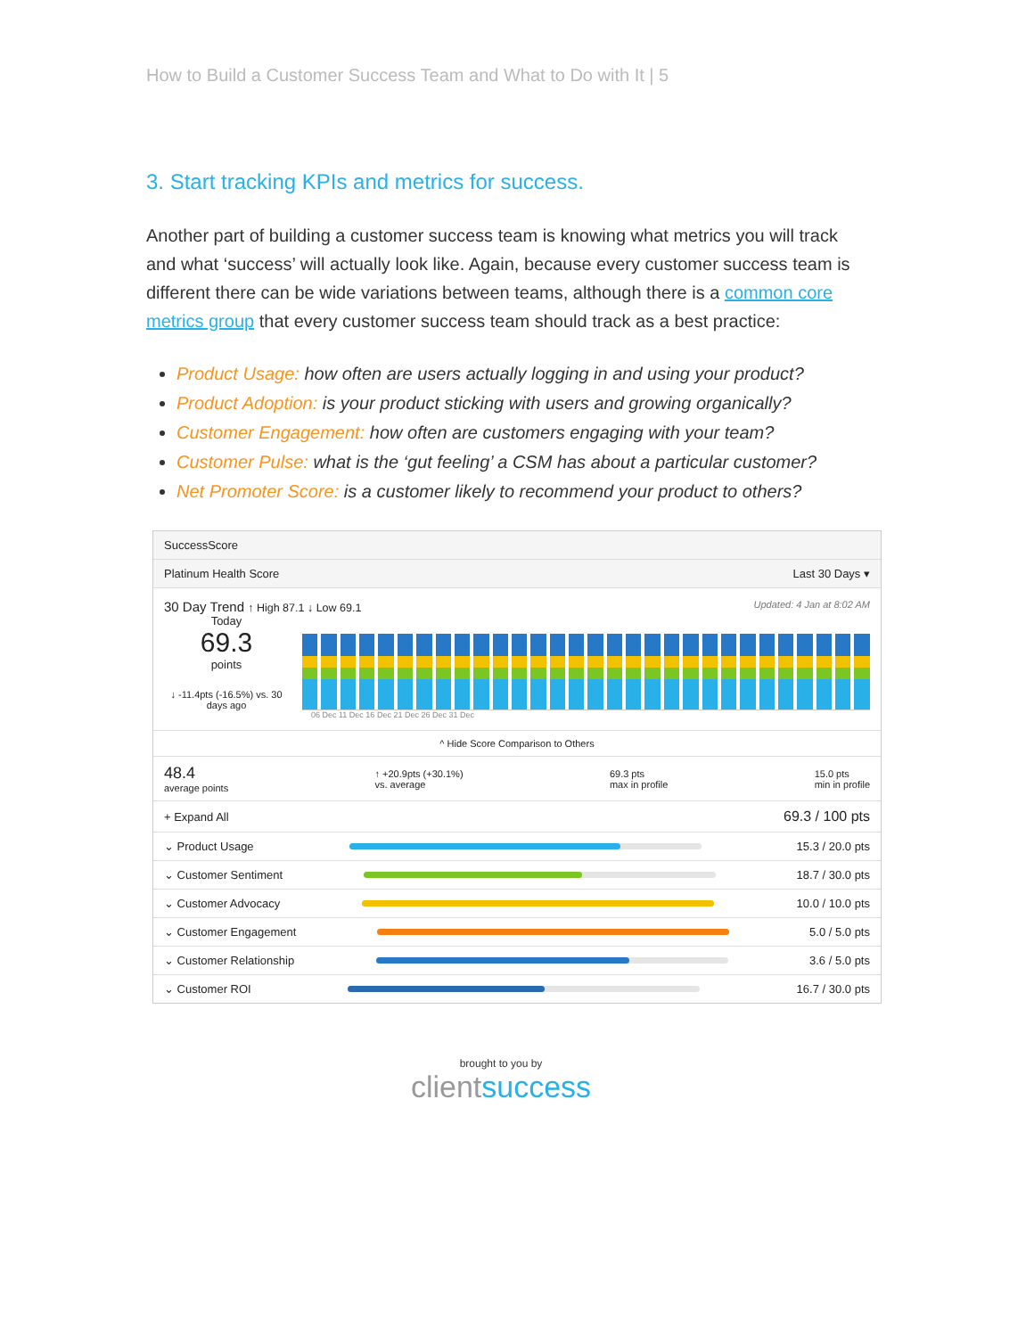How to Build a Customer Success Team and What to Do with It | 5
3. Start tracking KPIs and metrics for success.
Another part of building a customer success team is knowing what metrics you will track and what ‘success’ will actually look like. Again, because every customer success team is different there can be wide variations between teams, although there is a common core metrics group that every customer success team should track as a best practice:
Product Usage: how often are users actually logging in and using your product?
Product Adoption: is your product sticking with users and growing organically?
Customer Engagement: how often are customers engaging with your team?
Customer Pulse: what is the ‘gut feeling’ a CSM has about a particular customer?
Net Promoter Score: is a customer likely to recommend your product to others?
SuccessScore
Platinum Health Score Last 30 Days ▾
30 Day Trend ↑ High 87.1 ↓ Low 69.1 Updated: 4 Jan at 8:02 AM
Today
69.3
points
↓ -11.4pts (-16.5%) vs. 30 days ago
06 Dec 11 Dec 16 Dec 21 Dec 26 Dec 31 Dec
^ Hide Score Comparison to Others
48.4
average points ↑ +20.9pts (+30.1%)
vs. average 69.3 pts
max in profile 15.0 pts
min in profile
+ Expand All 69.3 / 100 pts
⌄ Product Usage 15.3 / 20.0 pts
⌄ Customer Sentiment 18.7 / 30.0 pts
⌄ Customer Advocacy 10.0 / 10.0 pts
⌄ Customer Engagement 5.0 / 5.0 pts
⌄ Customer Relationship 3.6 / 5.0 pts
⌄ Customer ROI 16.7 / 30.0 pts
brought to you by
clientsuccess